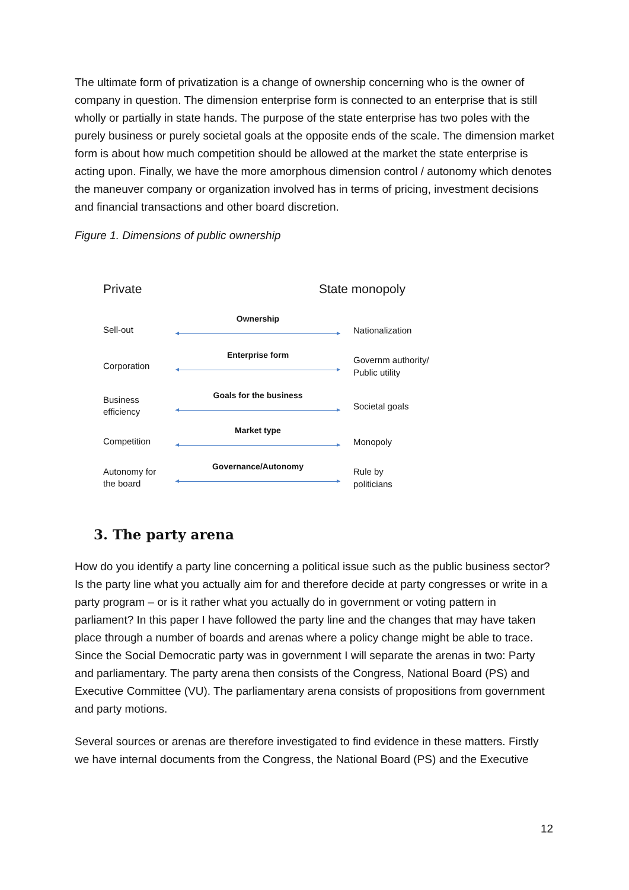The ultimate form of privatization is a change of ownership concerning who is the owner of company in question. The dimension enterprise form is connected to an enterprise that is still wholly or partially in state hands. The purpose of the state enterprise has two poles with the purely business or purely societal goals at the opposite ends of the scale. The dimension market form is about how much competition should be allowed at the market the state enterprise is acting upon. Finally, we have the more amorphous dimension control / autonomy which denotes the maneuver company or organization involved has in terms of pricing, investment decisions and financial transactions and other board discretion.
Figure 1. Dimensions of public ownership
Private State monopoly
Sell-out
Ownership
Nationalization
Corporation
Enterprise form
Governm authority/
Public utility
Business
efficiency
Goals for the business
Societal goals
Competition
Market type
Monopoly
Autonomy for
the board
Governance/Autonomy
Rule by
politicians
3. The party arena
How do you identify a party line concerning a political issue such as the public business sector? Is the party line what you actually aim for and therefore decide at party congresses or write in a party program – or is it rather what you actually do in government or voting pattern in parliament? In this paper I have followed the party line and the changes that may have taken place through a number of boards and arenas where a policy change might be able to trace. Since the Social Democratic party was in government I will separate the arenas in two: Party and parliamentary. The party arena then consists of the Congress, National Board (PS) and Executive Committee (VU). The parliamentary arena consists of propositions from government and party motions.
Several sources or arenas are therefore investigated to find evidence in these matters. Firstly we have internal documents from the Congress, the National Board (PS) and the Executive
12